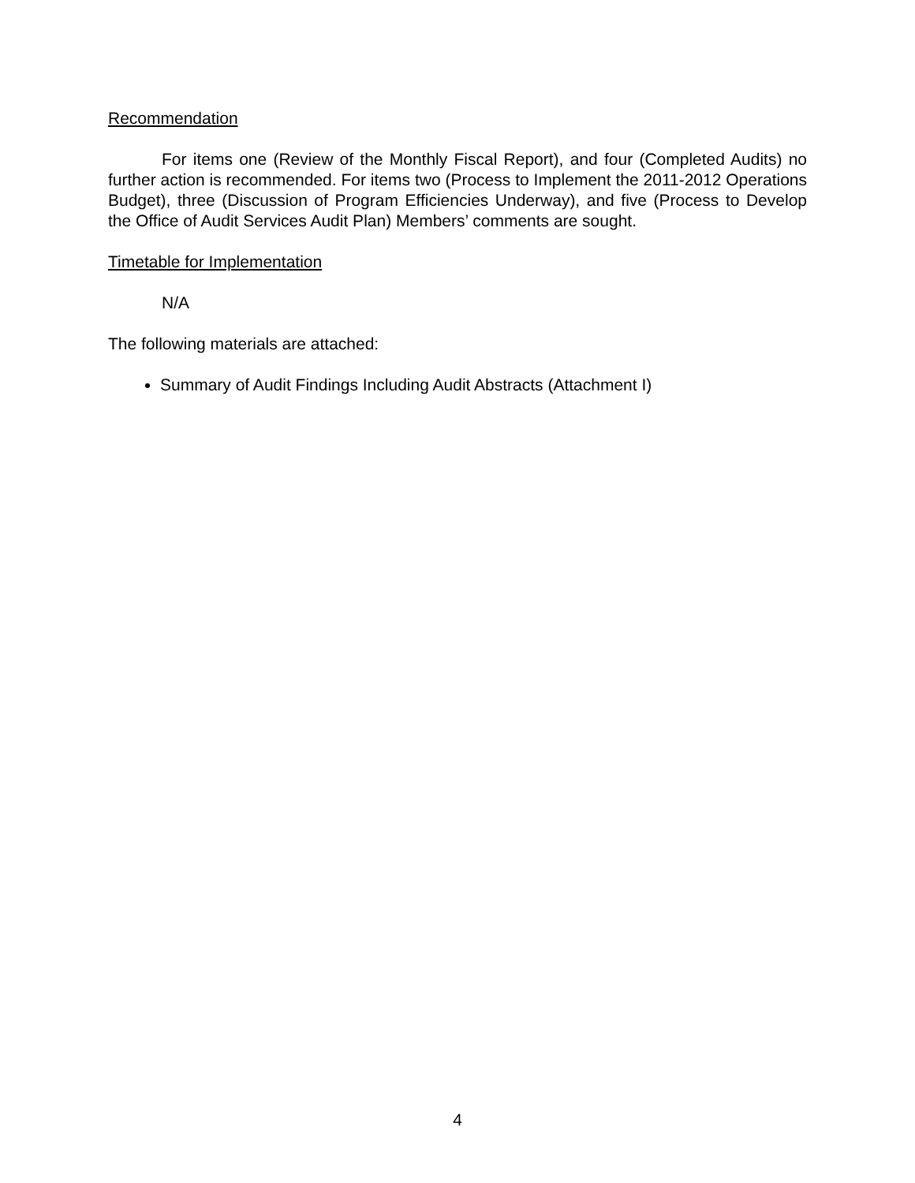Recommendation
For items one (Review of the Monthly Fiscal Report), and four (Completed Audits) no further action is recommended. For items two (Process to Implement the 2011-2012 Operations Budget), three (Discussion of Program Efficiencies Underway), and five (Process to Develop the Office of Audit Services Audit Plan) Members’ comments are sought.
Timetable for Implementation
N/A
The following materials are attached:
Summary of Audit Findings Including Audit Abstracts (Attachment I)
4